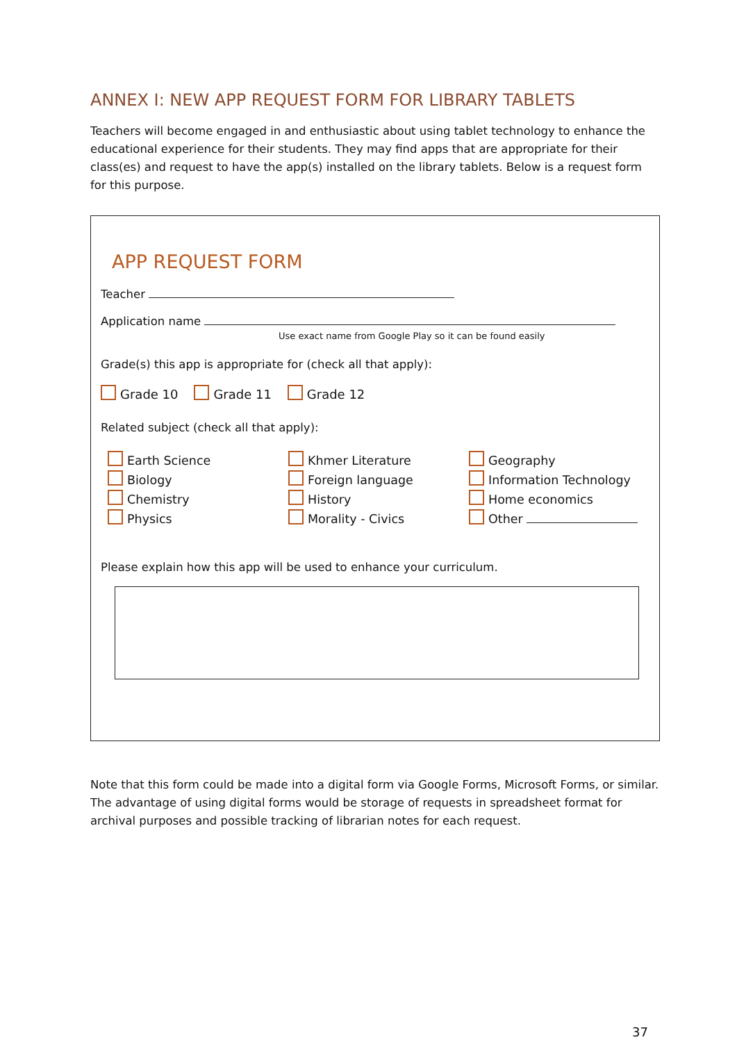ANNEX I: NEW APP REQUEST FORM FOR LIBRARY TABLETS
Teachers will become engaged in and enthusiastic about using tablet technology to enhance the educational experience for their students. They may find apps that are appropriate for their class(es) and request to have the app(s) installed on the library tablets. Below is a request form for this purpose.
APP REQUEST FORM
Teacher
Application name
Use exact name from Google Play so it can be found easily
Grade(s) this app is appropriate for (check all that apply):
Grade 10 Grade 11 Grade 12
Related subject (check all that apply):
Earth Science
Biology
Chemistry
Physics
Khmer Literature
Foreign language
History
Morality - Civics
Geography
Information Technology
Home economics
Other
Please explain how this app will be used to enhance your curriculum.
Note that this form could be made into a digital form via Google Forms, Microsoft Forms, or similar. The advantage of using digital forms would be storage of requests in spreadsheet format for archival purposes and possible tracking of librarian notes for each request.
37